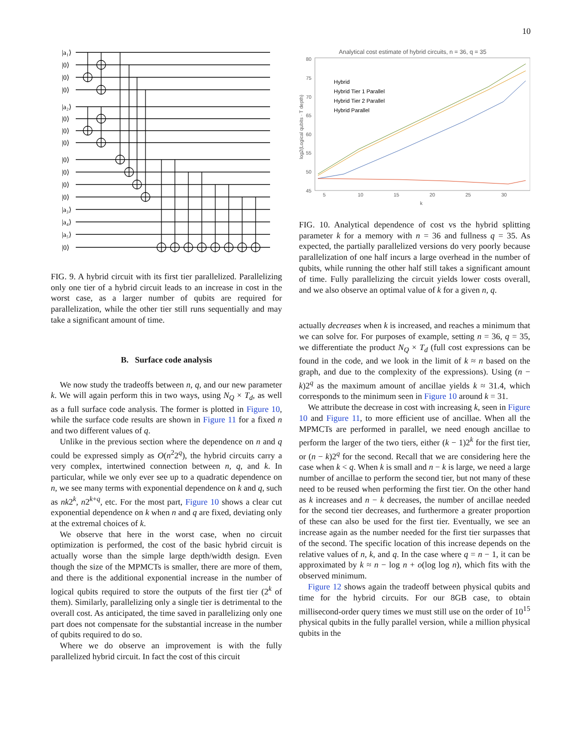10
|a₁⟩
|0⟩
|0⟩
|0⟩
|a₂⟩
|0⟩
|0⟩
|0⟩
|0⟩
|0⟩
|0⟩
|0⟩
|a₃⟩
|a₄⟩
|a₅⟩
|0⟩
FIG. 9. A hybrid circuit with its first tier parallelized. Parallelizing only one tier of a hybrid circuit leads to an increase in cost in the worst case, as a larger number of qubits are required for parallelization, while the other tier still runs sequentially and may take a significant amount of time.
B. Surface code analysis
We now study the tradeoffs between n, q, and our new parameter k. We will again perform this in two ways, using N<sub>Q</sub> × T<sub>d</sub>, as well as a full surface code analysis. The former is plotted in Figure 10, while the surface code results are shown in Figure 11 for a fixed n and two different values of q.
Unlike in the previous section where the dependence on n and q could be expressed simply as O(n<sup>2</sup>2<sup>q</sup>), the hybrid circuits carry a very complex, intertwined connection between n, q, and k. In particular, while we only ever see up to a quadratic dependence on n, we see many terms with exponential dependence on k and q, such as nk2<sup>k</sup>, n2<sup>k+q</sup>, etc. For the most part, Figure 10 shows a clear cut exponential dependence on k when n and q are fixed, deviating only at the extremal choices of k.
We observe that here in the worst case, when no circuit optimization is performed, the cost of the basic hybrid circuit is actually worse than the simple large depth/width design. Even though the size of the MPMCTs is smaller, there are more of them, and there is the additional exponential increase in the number of logical qubits required to store the outputs of the first tier (2<sup>k</sup> of them). Similarly, parallelizing only a single tier is detrimental to the overall cost. As anticipated, the time saved in parallelizing only one part does not compensate for the substantial increase in the number of qubits required to do so.
Where we do observe an improvement is with the fully parallelized hybrid circuit. In fact the cost of this circuit
Analytical cost estimate of hybrid circuits, n = 36, q = 35
80
75
70
65
60
55
50
45
5
10
15
20
25
30
k
log2(Logical qubits · T depth)
Hybrid
Hybrid Tier 1 Parallel
Hybrid Tier 2 Parallel
Hybrid Parallel
FIG. 10. Analytical dependence of cost vs the hybrid splitting parameter k for a memory with n = 36 and fullness q = 35. As expected, the partially parallelized versions do very poorly because parallelization of one half incurs a large overhead in the number of qubits, while running the other half still takes a significant amount of time. Fully parallelizing the circuit yields lower costs overall, and we also observe an optimal value of k for a given n, q.
actually decreases when k is increased, and reaches a minimum that we can solve for. For purposes of example, setting n = 36, q = 35, we differentiate the product N<sub>Q</sub> × T<sub>d</sub> (full cost expressions can be found in the code, and we look in the limit of k ≈ n based on the graph, and due to the complexity of the expressions). Using (n − k)2<sup>q</sup> as the maximum amount of ancillae yields k ≈ 31.4, which corresponds to the minimum seen in Figure 10 around k = 31.
We attribute the decrease in cost with increasing k, seen in Figure 10 and Figure 11, to more efficient use of ancillae. When all the MPMCTs are performed in parallel, we need enough ancillae to perform the larger of the two tiers, either (k − 1)2<sup>k</sup> for the first tier, or (n − k)2<sup>q</sup> for the second. Recall that we are considering here the case when k < q. When k is small and n − k is large, we need a large number of ancillae to perform the second tier, but not many of these need to be reused when performing the first tier. On the other hand as k increases and n − k decreases, the number of ancillae needed for the second tier decreases, and furthermore a greater proportion of these can also be used for the first tier. Eventually, we see an increase again as the number needed for the first tier surpasses that of the second. The specific location of this increase depends on the relative values of n, k, and q. In the case where q = n − 1, it can be approximated by k ≈ n − log n + o(log log n), which fits with the observed minimum.
Figure 12 shows again the tradeoff between physical qubits and time for the hybrid circuits. For our 8GB case, to obtain millisecond-order query times we must still use on the order of 10<sup>15</sup> physical qubits in the fully parallel version, while a million physical qubits in the